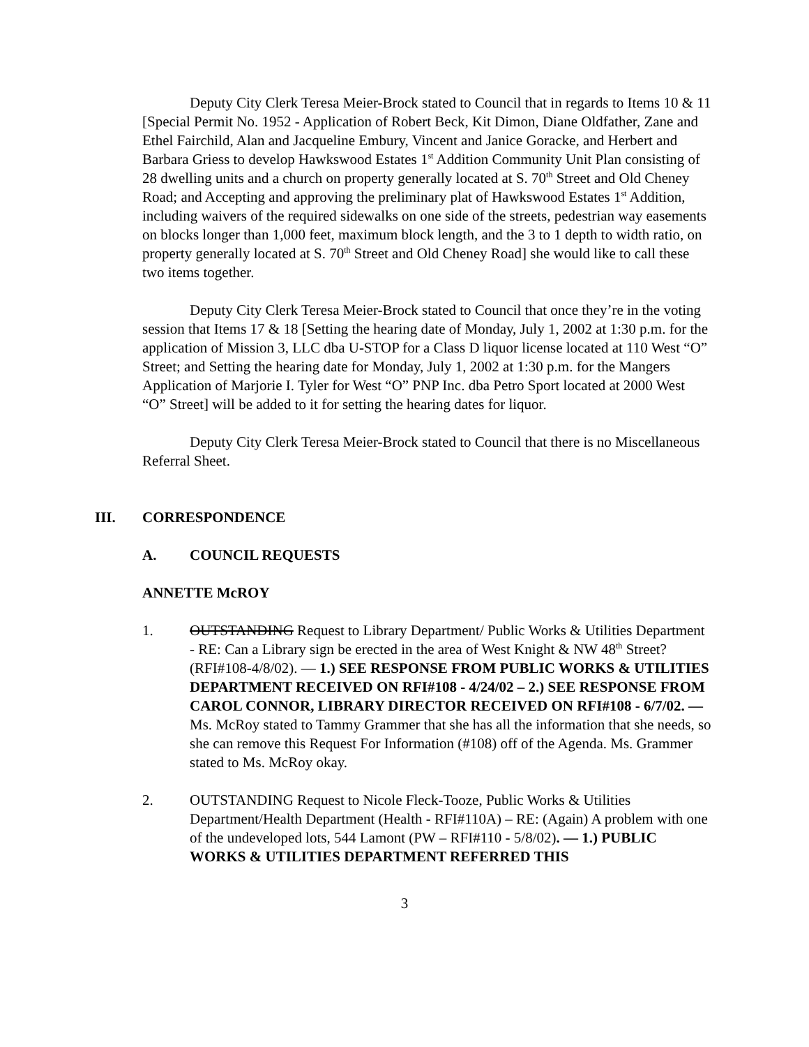Deputy City Clerk Teresa Meier-Brock stated to Council that in regards to Items 10 & 11 [Special Permit No. 1952 - Application of Robert Beck, Kit Dimon, Diane Oldfather, Zane and Ethel Fairchild, Alan and Jacqueline Embury, Vincent and Janice Goracke, and Herbert and Barbara Griess to develop Hawkswood Estates 1<sup>st</sup> Addition Community Unit Plan consisting of 28 dwelling units and a church on property generally located at S. 70<sup>th</sup> Street and Old Cheney Road; and Accepting and approving the preliminary plat of Hawkswood Estates 1<sup>st</sup> Addition, including waivers of the required sidewalks on one side of the streets, pedestrian way easements on blocks longer than 1,000 feet, maximum block length, and the 3 to 1 depth to width ratio, on property generally located at S. 70<sup>th</sup> Street and Old Cheney Road] she would like to call these two items together.
Deputy City Clerk Teresa Meier-Brock stated to Council that once they’re in the voting session that Items 17 & 18 [Setting the hearing date of Monday, July 1, 2002 at 1:30 p.m. for the application of Mission 3, LLC dba U-STOP for a Class D liquor license located at 110 West “O” Street; and Setting the hearing date for Monday, July 1, 2002 at 1:30 p.m. for the Mangers Application of Marjorie I. Tyler for West “O” PNP Inc. dba Petro Sport located at 2000 West “O” Street] will be added to it for setting the hearing dates for liquor.
Deputy City Clerk Teresa Meier-Brock stated to Council that there is no Miscellaneous Referral Sheet.
III. CORRESPONDENCE
A. COUNCIL REQUESTS
ANNETTE McROY
1. OUTSTANDING Request to Library Department/ Public Works & Utilities Department - RE: Can a Library sign be erected in the area of West Knight & NW 48<sup>th</sup> Street? (RFI#108-4/8/02). — 1.) SEE RESPONSE FROM PUBLIC WORKS & UTILITIES DEPARTMENT RECEIVED ON RFI#108 - 4/24/02 – 2.) SEE RESPONSE FROM CAROL CONNOR, LIBRARY DIRECTOR RECEIVED ON RFI#108 - 6/7/02. — Ms. McRoy stated to Tammy Grammer that she has all the information that she needs, so she can remove this Request For Information (#108) off of the Agenda. Ms. Grammer stated to Ms. McRoy okay.
2. OUTSTANDING Request to Nicole Fleck-Tooze, Public Works & Utilities Department/Health Department (Health - RFI#110A) – RE: (Again) A problem with one of the undeveloped lots, 544 Lamont (PW – RFI#110 - 5/8/02). — 1.) PUBLIC WORKS & UTILITIES DEPARTMENT REFERRED THIS
3